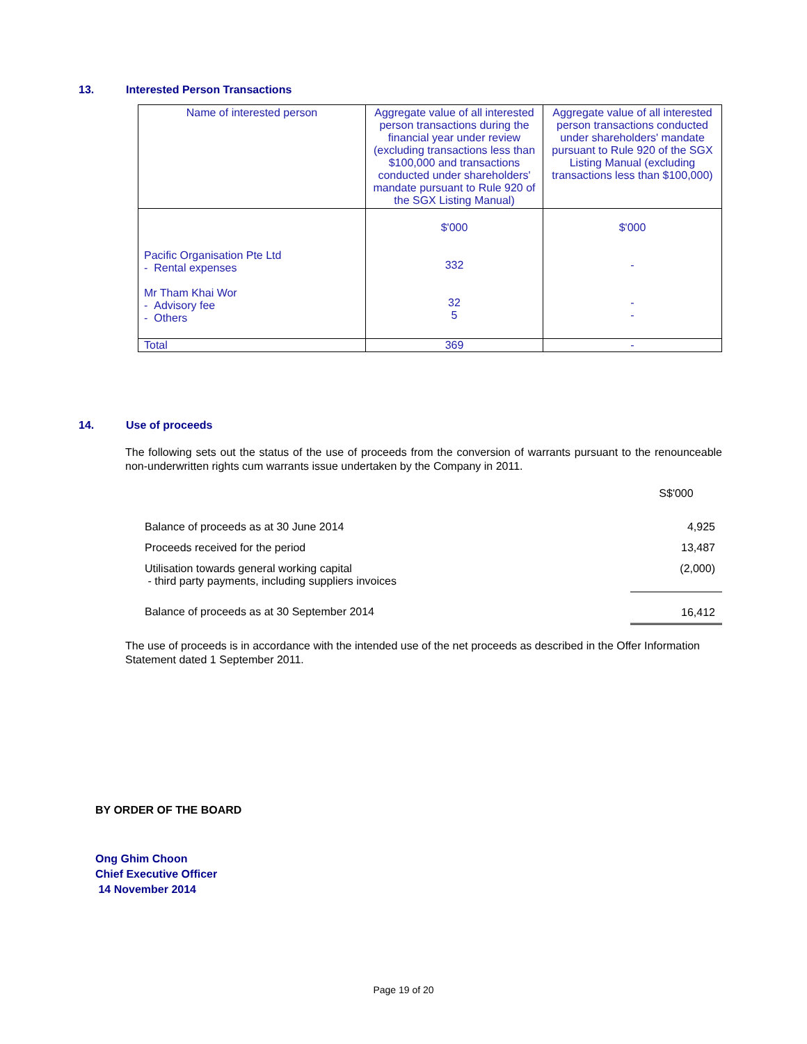13. Interested Person Transactions
| Name of interested person | Aggregate value of all interested person transactions during the financial year under review (excluding transactions less than $100,000 and transactions conducted under shareholders' mandate pursuant to Rule 920 of the SGX Listing Manual) | Aggregate value of all interested person transactions conducted under shareholders' mandate pursuant to Rule 920 of the SGX Listing Manual (excluding transactions less than $100,000) |
| --- | --- | --- |
| Pacific Organisation Pte Ltd - Rental expenses Mr Tham Khai Wor - Advisory fee - Others | $'000 332 32 5 | $'000 - - - |
| Total | 369 | - |
14. Use of proceeds
The following sets out the status of the use of proceeds from the conversion of warrants pursuant to the renounceable non-underwritten rights cum warrants issue undertaken by the Company in 2011.
| | S$'000 |
| Balance of proceeds as at 30 June 2014 | 4,925 |
| Proceeds received for the period | 13,487 |
| Utilisation towards general working capital - third party payments, including suppliers invoices | (2,000) |
| Balance of proceeds as at 30 September 2014 | 16,412 |
The use of proceeds is in accordance with the intended use of the net proceeds as described in the Offer Information Statement dated 1 September 2011.
BY ORDER OF THE BOARD
Ong Ghim Choon
Chief Executive Officer
14 November 2014
Page 19 of 20